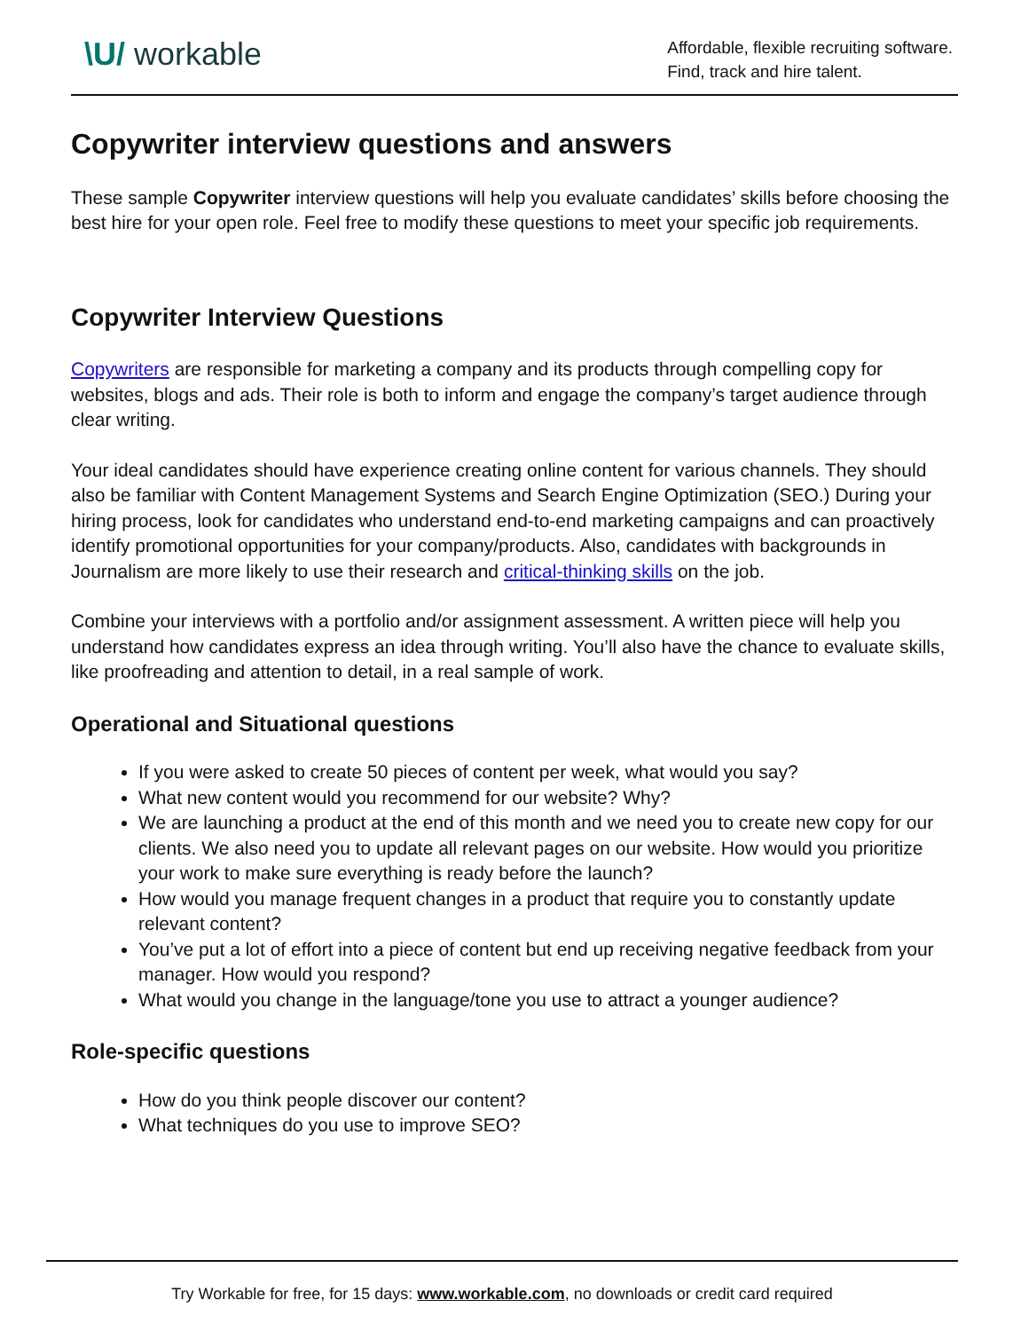\U/ workable
Affordable, flexible recruiting software.
Find, track and hire talent.
Copywriter interview questions and answers
These sample Copywriter interview questions will help you evaluate candidates’ skills before choosing the best hire for your open role. Feel free to modify these questions to meet your specific job requirements.
Copywriter Interview Questions
Copywriters are responsible for marketing a company and its products through compelling copy for websites, blogs and ads. Their role is both to inform and engage the company’s target audience through clear writing.
Your ideal candidates should have experience creating online content for various channels. They should also be familiar with Content Management Systems and Search Engine Optimization (SEO.) During your hiring process, look for candidates who understand end-to-end marketing campaigns and can proactively identify promotional opportunities for your company/products. Also, candidates with backgrounds in Journalism are more likely to use their research and critical-thinking skills on the job.
Combine your interviews with a portfolio and/or assignment assessment. A written piece will help you understand how candidates express an idea through writing. You’ll also have the chance to evaluate skills, like proofreading and attention to detail, in a real sample of work.
Operational and Situational questions
If you were asked to create 50 pieces of content per week, what would you say?
What new content would you recommend for our website? Why?
We are launching a product at the end of this month and we need you to create new copy for our clients. We also need you to update all relevant pages on our website. How would you prioritize your work to make sure everything is ready before the launch?
How would you manage frequent changes in a product that require you to constantly update relevant content?
You’ve put a lot of effort into a piece of content but end up receiving negative feedback from your manager. How would you respond?
What would you change in the language/tone you use to attract a younger audience?
Role-specific questions
How do you think people discover our content?
What techniques do you use to improve SEO?
Try Workable for free, for 15 days: www.workable.com, no downloads or credit card required